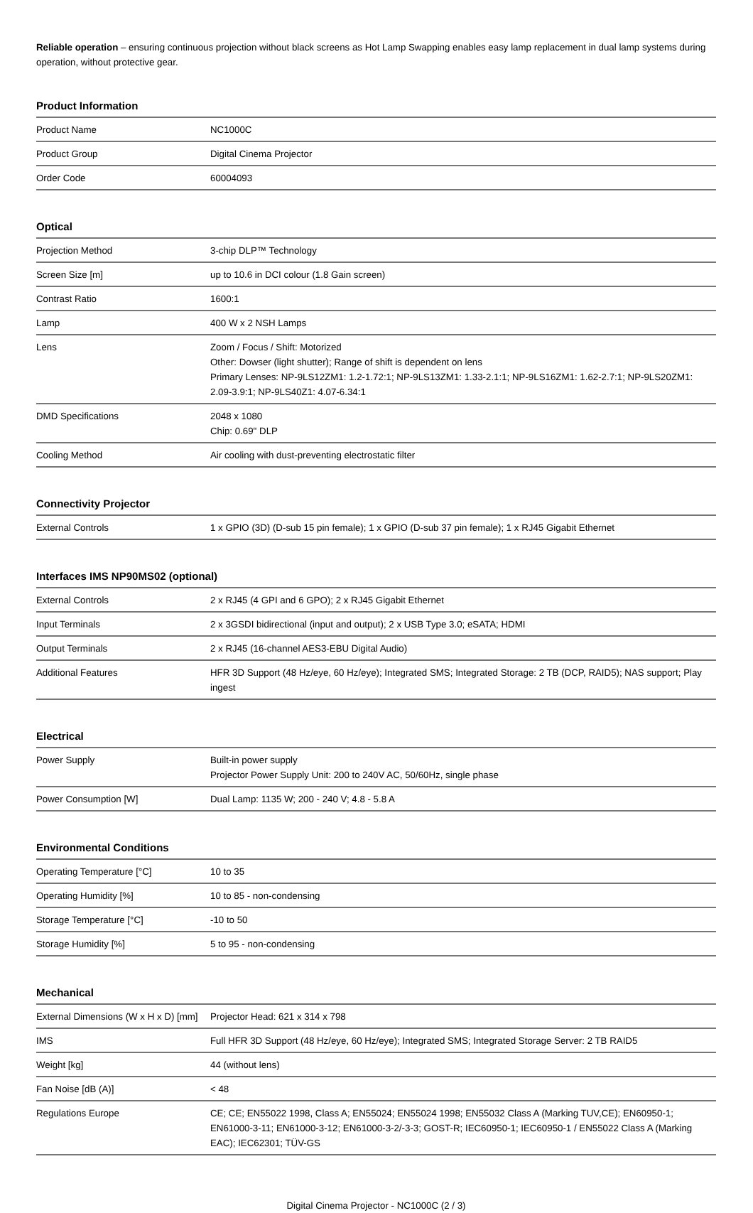Reliable operation – ensuring continuous projection without black screens as Hot Lamp Swapping enables easy lamp replacement in dual lamp systems during operation, without protective gear.
Product Information
| Product Name | NC1000C |
| Product Group | Digital Cinema Projector |
| Order Code | 60004093 |
Optical
| Projection Method | 3-chip DLP™ Technology |
| Screen Size [m] | up to 10.6 in DCI colour (1.8 Gain screen) |
| Contrast Ratio | 1600:1 |
| Lamp | 400 W x 2 NSH Lamps |
| Lens | Zoom / Focus / Shift: Motorized Other: Dowser (light shutter); Range of shift is dependent on lens Primary Lenses: NP-9LS12ZM1: 1.2-1.72:1; NP-9LS13ZM1: 1.33-2.1:1; NP-9LS16ZM1: 1.62-2.7:1; NP-9LS20ZM1: 2.09-3.9:1; NP-9LS40Z1: 4.07-6.34:1 |
| DMD Specifications | 2048 x 1080 Chip: 0.69" DLP |
| Cooling Method | Air cooling with dust-preventing electrostatic filter |
Connectivity Projector
| External Controls | 1 x GPIO (3D) (D-sub 15 pin female); 1 x GPIO (D-sub 37 pin female); 1 x RJ45 Gigabit Ethernet |
Interfaces IMS NP90MS02 (optional)
| External Controls | 2 x RJ45 (4 GPI and 6 GPO); 2 x RJ45 Gigabit Ethernet |
| Input Terminals | 2 x 3GSDI bidirectional (input and output); 2 x USB Type 3.0; eSATA; HDMI |
| Output Terminals | 2 x RJ45 (16-channel AES3-EBU Digital Audio) |
| Additional Features | HFR 3D Support (48 Hz/eye, 60 Hz/eye); Integrated SMS; Integrated Storage: 2 TB (DCP, RAID5); NAS support; Play ingest |
Electrical
| Power Supply | Built-in power supply Projector Power Supply Unit: 200 to 240V AC, 50/60Hz, single phase |
| Power Consumption [W] | Dual Lamp: 1135 W; 200 - 240 V; 4.8 - 5.8 A |
Environmental Conditions
| Operating Temperature [°C] | 10 to 35 |
| Operating Humidity [%] | 10 to 85 - non-condensing |
| Storage Temperature [°C] | -10 to 50 |
| Storage Humidity [%] | 5 to 95 - non-condensing |
Mechanical
| External Dimensions (W x H x D) [mm] | Projector Head: 621 x 314 x 798 |
| IMS | Full HFR 3D Support (48 Hz/eye, 60 Hz/eye); Integrated SMS; Integrated Storage Server: 2 TB RAID5 |
| Weight [kg] | 44 (without lens) |
| Fan Noise [dB (A)] | < 48 |
| Regulations Europe | CE; CE; EN55022 1998, Class A; EN55024; EN55024 1998; EN55032 Class A (Marking TUV,CE); EN60950-1; EN61000-3-11; EN61000-3-12; EN61000-3-2/-3-3; GOST-R; IEC60950-1; IEC60950-1 / EN55022 Class A (Marking EAC); IEC62301; TÜV-GS |
Digital Cinema Projector - NC1000C (2 / 3)